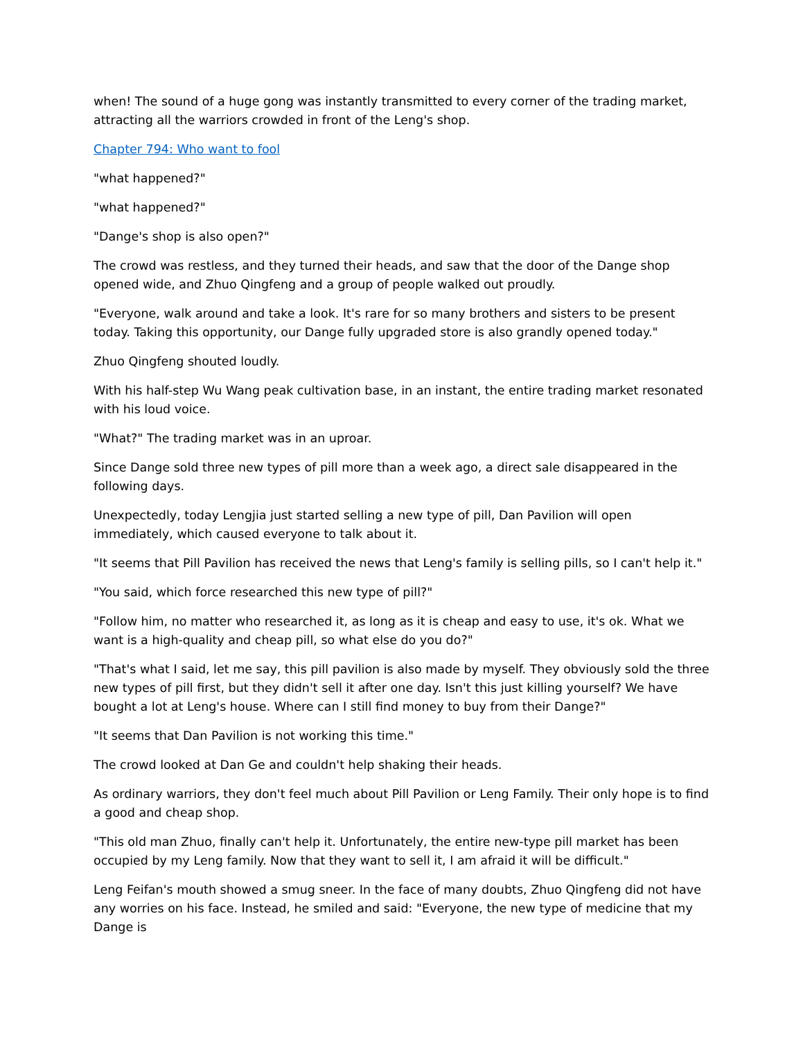when! The sound of a huge gong was instantly transmitted to every corner of the trading market, attracting all the warriors crowded in front of the Leng's shop.
Chapter 794: Who want to fool
"what happened?"
"what happened?"
"Dange's shop is also open?"
The crowd was restless, and they turned their heads, and saw that the door of the Dange shop opened wide, and Zhuo Qingfeng and a group of people walked out proudly.
"Everyone, walk around and take a look. It's rare for so many brothers and sisters to be present today. Taking this opportunity, our Dange fully upgraded store is also grandly opened today."
Zhuo Qingfeng shouted loudly.
With his half-step Wu Wang peak cultivation base, in an instant, the entire trading market resonated with his loud voice.
"What?" The trading market was in an uproar.
Since Dange sold three new types of pill more than a week ago, a direct sale disappeared in the following days.
Unexpectedly, today Lengjia just started selling a new type of pill, Dan Pavilion will open immediately, which caused everyone to talk about it.
"It seems that Pill Pavilion has received the news that Leng's family is selling pills, so I can't help it."
"You said, which force researched this new type of pill?"
"Follow him, no matter who researched it, as long as it is cheap and easy to use, it's ok. What we want is a high-quality and cheap pill, so what else do you do?"
"That's what I said, let me say, this pill pavilion is also made by myself. They obviously sold the three new types of pill first, but they didn't sell it after one day. Isn't this just killing yourself? We have bought a lot at Leng's house. Where can I still find money to buy from their Dange?"
"It seems that Dan Pavilion is not working this time."
The crowd looked at Dan Ge and couldn't help shaking their heads.
As ordinary warriors, they don't feel much about Pill Pavilion or Leng Family. Their only hope is to find a good and cheap shop.
"This old man Zhuo, finally can't help it. Unfortunately, the entire new-type pill market has been occupied by my Leng family. Now that they want to sell it, I am afraid it will be difficult."
Leng Feifan's mouth showed a smug sneer. In the face of many doubts, Zhuo Qingfeng did not have any worries on his face. Instead, he smiled and said: "Everyone, the new type of medicine that my Dange is